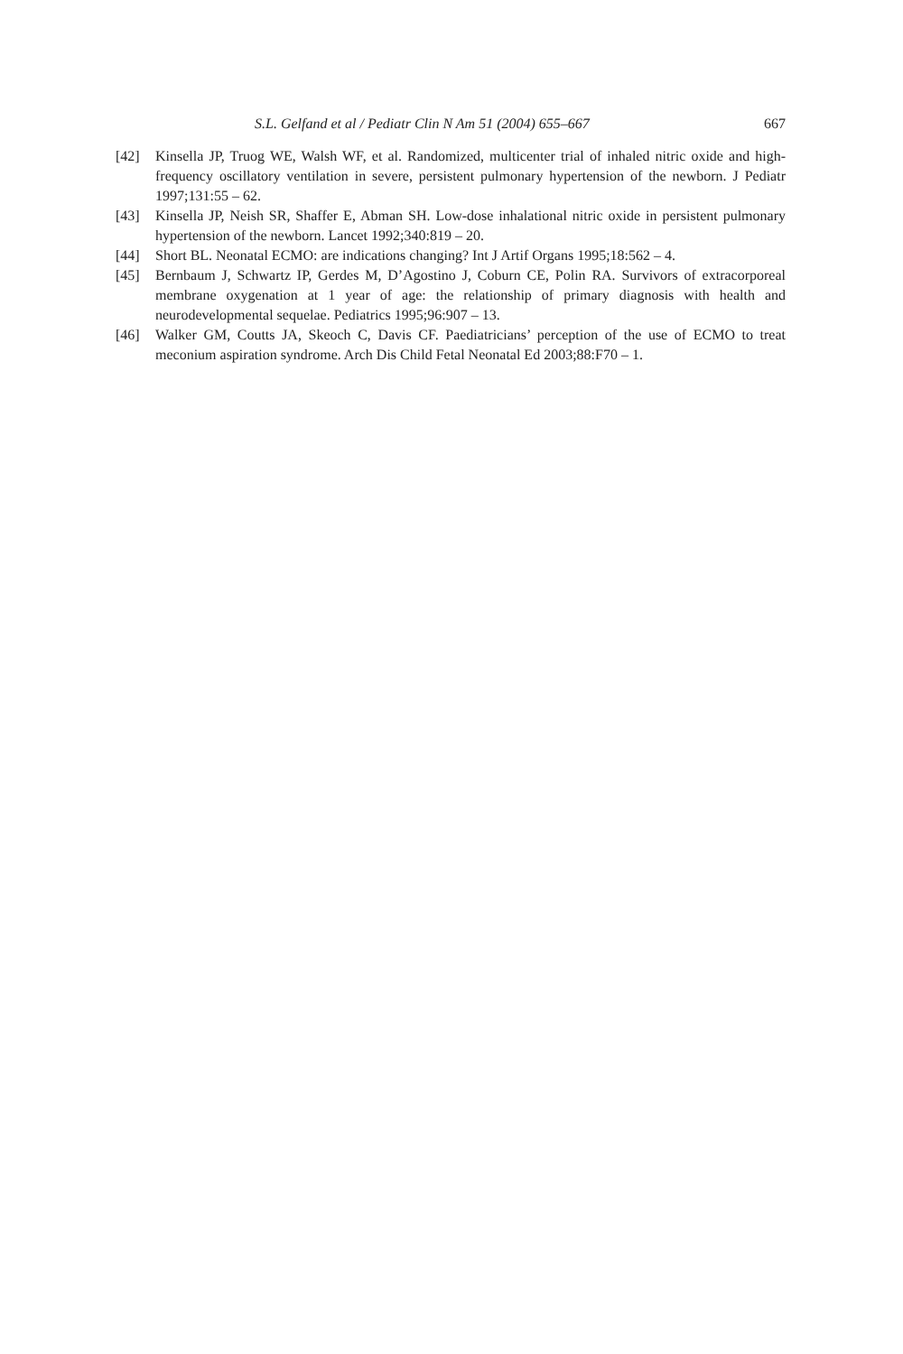S.L. Gelfand et al / Pediatr Clin N Am 51 (2004) 655–667 667
[42] Kinsella JP, Truog WE, Walsh WF, et al. Randomized, multicenter trial of inhaled nitric oxide and high-frequency oscillatory ventilation in severe, persistent pulmonary hypertension of the newborn. J Pediatr 1997;131:55 – 62.
[43] Kinsella JP, Neish SR, Shaffer E, Abman SH. Low-dose inhalational nitric oxide in persistent pulmonary hypertension of the newborn. Lancet 1992;340:819 – 20.
[44] Short BL. Neonatal ECMO: are indications changing? Int J Artif Organs 1995;18:562 – 4.
[45] Bernbaum J, Schwartz IP, Gerdes M, D’Agostino J, Coburn CE, Polin RA. Survivors of extracorporeal membrane oxygenation at 1 year of age: the relationship of primary diagnosis with health and neurodevelopmental sequelae. Pediatrics 1995;96:907 – 13.
[46] Walker GM, Coutts JA, Skeoch C, Davis CF. Paediatricians’ perception of the use of ECMO to treat meconium aspiration syndrome. Arch Dis Child Fetal Neonatal Ed 2003;88:F70 – 1.